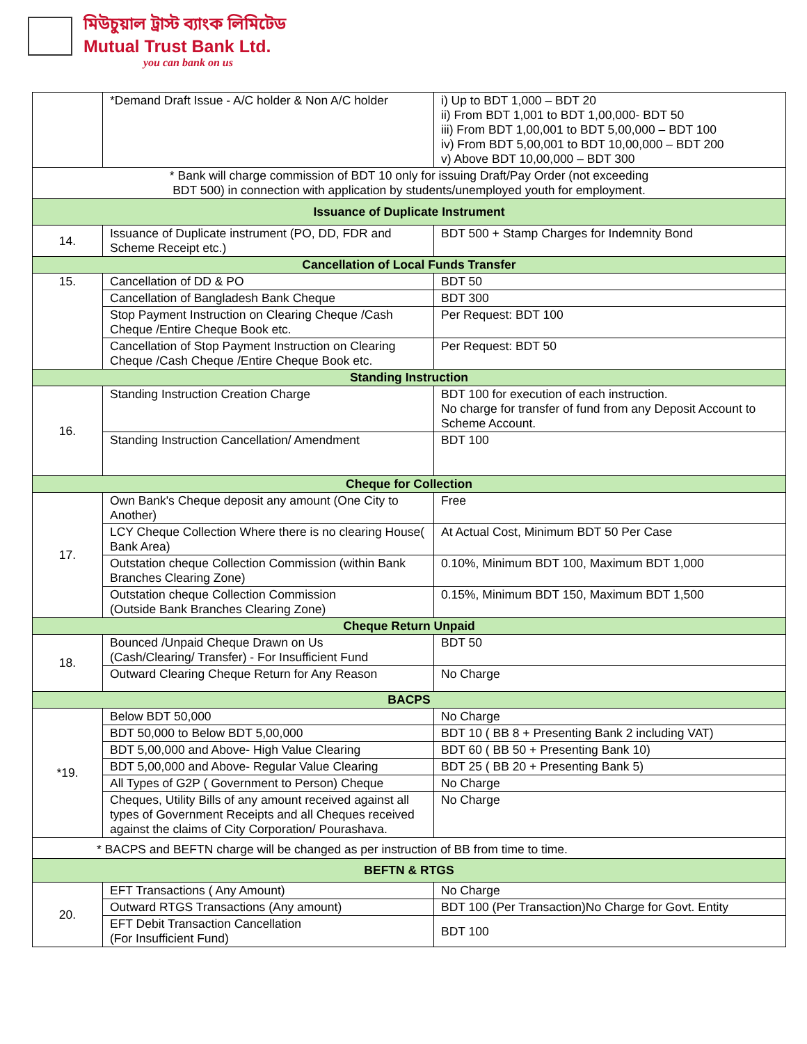মিউচুয়াল ট্রাস্ট ব্যাংক লিমিটেড
Mutual Trust Bank Ltd.
you can bank on us
| | *Demand Draft Issue - A/C holder & Non A/C holder | i) Up to BDT 1,000 – BDT 20 ii) From BDT 1,001 to BDT 1,00,000- BDT 50 iii) From BDT 1,00,001 to BDT 5,00,000 – BDT 100 iv) From BDT 5,00,001 to BDT 10,00,000 – BDT 200 v) Above BDT 10,00,000 – BDT 300 |
| * Bank will charge commission of BDT 10 only for issuing Draft/Pay Order (not exceeding BDT 500) in connection with application by students/unemployed youth for employment. | | |
| Issuance of Duplicate Instrument | | |
| 14. | Issuance of Duplicate instrument (PO, DD, FDR and Scheme Receipt etc.) | BDT 500 + Stamp Charges for Indemnity Bond |
| Cancellation of Local Funds Transfer | | |
| 15. | Cancellation of DD & PO | BDT 50 |
| | Cancellation of Bangladesh Bank Cheque | BDT 300 |
| | Stop Payment Instruction on Clearing Cheque /Cash Cheque /Entire Cheque Book etc. | Per Request: BDT 100 |
| | Cancellation of Stop Payment Instruction on Clearing Cheque /Cash Cheque /Entire Cheque Book etc. | Per Request: BDT 50 |
| Standing Instruction | | |
| 16. | Standing Instruction Creation Charge | BDT 100 for execution of each instruction. No charge for transfer of fund from any Deposit Account to Scheme Account. |
| | Standing Instruction Cancellation/ Amendment | BDT 100 |
| Cheque for Collection | | |
| 17. | Own Bank's Cheque deposit any amount (One City to Another) | Free |
| | LCY Cheque Collection Where there is no clearing House( Bank Area) | At Actual Cost, Minimum BDT 50 Per Case |
| | Outstation cheque Collection Commission (within Bank Branches Clearing Zone) | 0.10%, Minimum BDT 100, Maximum BDT 1,000 |
| | Outstation cheque Collection Commission (Outside Bank Branches Clearing Zone) | 0.15%, Minimum BDT 150, Maximum BDT 1,500 |
| Cheque Return Unpaid | | |
| 18. | Bounced /Unpaid Cheque Drawn on Us (Cash/Clearing/ Transfer) - For Insufficient Fund | BDT 50 |
| | Outward Clearing Cheque Return for Any Reason | No Charge |
| BACPS | | |
| *19. | Below BDT 50,000 | No Charge |
| | BDT 50,000 to Below BDT 5,00,000 | BDT 10 ( BB 8 + Presenting Bank 2 including VAT) |
| | BDT 5,00,000 and Above- High Value Clearing | BDT 60 ( BB 50 + Presenting Bank 10) |
| | BDT 5,00,000 and Above- Regular Value Clearing | BDT 25 ( BB 20 + Presenting Bank 5) |
| | All Types of G2P ( Government to Person) Cheque | No Charge |
| | Cheques, Utility Bills of any amount received against all types of Government Receipts and all Cheques received against the claims of City Corporation/ Pourashava. | No Charge |
| * BACPS and BEFTN charge will be changed as per instruction of BB from time to time. | | |
| BEFTN & RTGS | | |
| 20. | EFT Transactions ( Any Amount) | No Charge |
| | Outward RTGS Transactions (Any amount) | BDT 100 (Per Transaction)No Charge for Govt. Entity |
| | EFT Debit Transaction Cancellation (For Insufficient Fund) | BDT 100 |